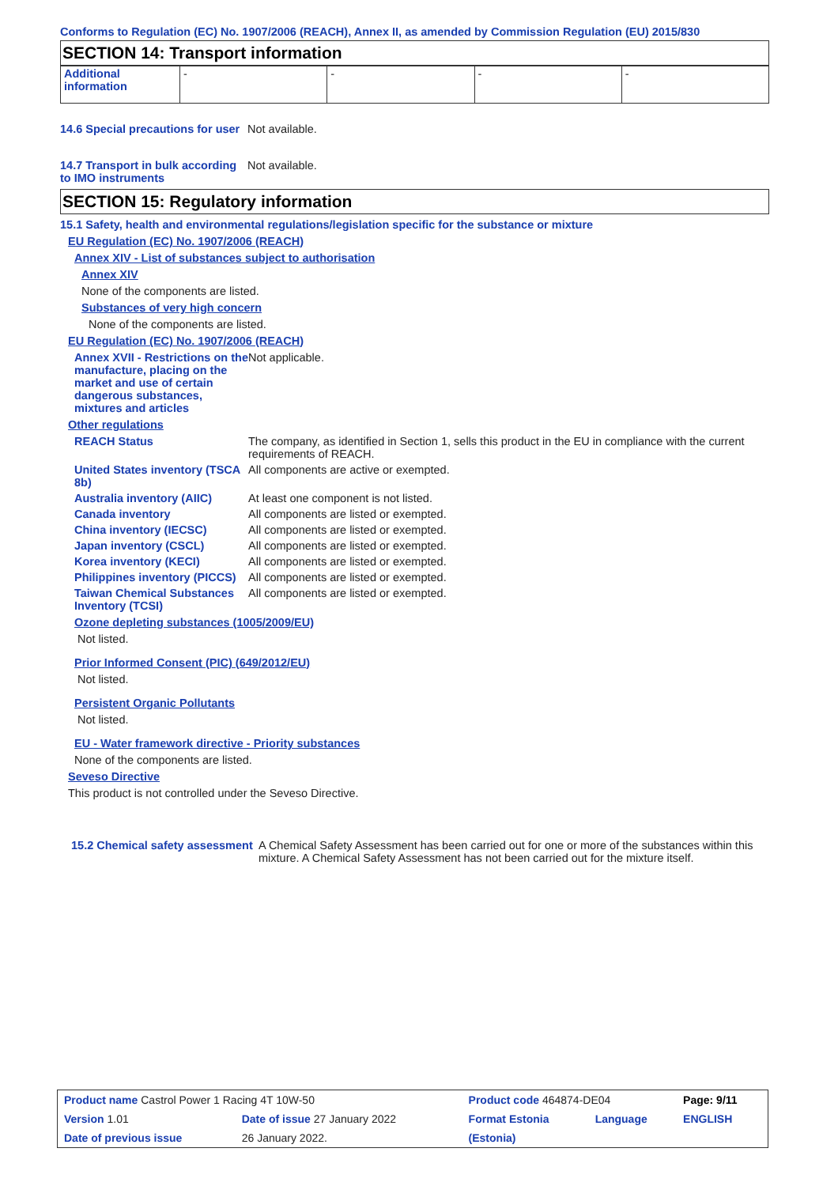Conforms to Regulation (EC) No. 1907/2006 (REACH), Annex II, as amended by Commission Regulation (EU) 2015/830
SECTION 14: Transport information
| Additional information | - | - | - | - |
14.6 Special precautions for user
Not available.
14.7 Transport in bulk according to IMO instruments
Not available.
SECTION 15: Regulatory information
15.1 Safety, health and environmental regulations/legislation specific for the substance or mixture
EU Regulation (EC) No. 1907/2006 (REACH)
Annex XIV - List of substances subject to authorisation
Annex XIV
None of the components are listed.
Substances of very high concern
None of the components are listed.
EU Regulation (EC) No. 1907/2006 (REACH)
Annex XVII - Restrictions on the manufacture, placing on the market and use of certain dangerous substances, mixtures and articles
Not applicable.
Other regulations
REACH Status The company, as identified in Section 1, sells this product in the EU in compliance with the current requirements of REACH.
United States inventory (TSCA 8b)
All components are active or exempted.
Australia inventory (AIIC)
At least one component is not listed.
Canada inventory All components are listed or exempted.
China inventory (IECSC) All components are listed or exempted.
Japan inventory (CSCL) All components are listed or exempted.
Korea inventory (KECI) All components are listed or exempted.
Philippines inventory (PICCS)
All components are listed or exempted.
Taiwan Chemical Substances Inventory (TCSI)
All components are listed or exempted.
Ozone depleting substances (1005/2009/EU)
Not listed.
Prior Informed Consent (PIC) (649/2012/EU)
Not listed.
Persistent Organic Pollutants
Not listed.
EU - Water framework directive - Priority substances
None of the components are listed.
Seveso Directive
This product is not controlled under the Seveso Directive.
15.2 Chemical safety assessment
A Chemical Safety Assessment has been carried out for one or more of the substances within this mixture. A Chemical Safety Assessment has not been carried out for the mixture itself.
| Product name Castrol Power 1 Racing 4T 10W-50 | | Product code 464874-DE04 | | Page: 9/11 |
| Version 1.01 | Date of issue 27 January 2022 | Format Estonia | Language | ENGLISH |
| Date of previous issue | 26 January 2022. | (Estonia) | | |